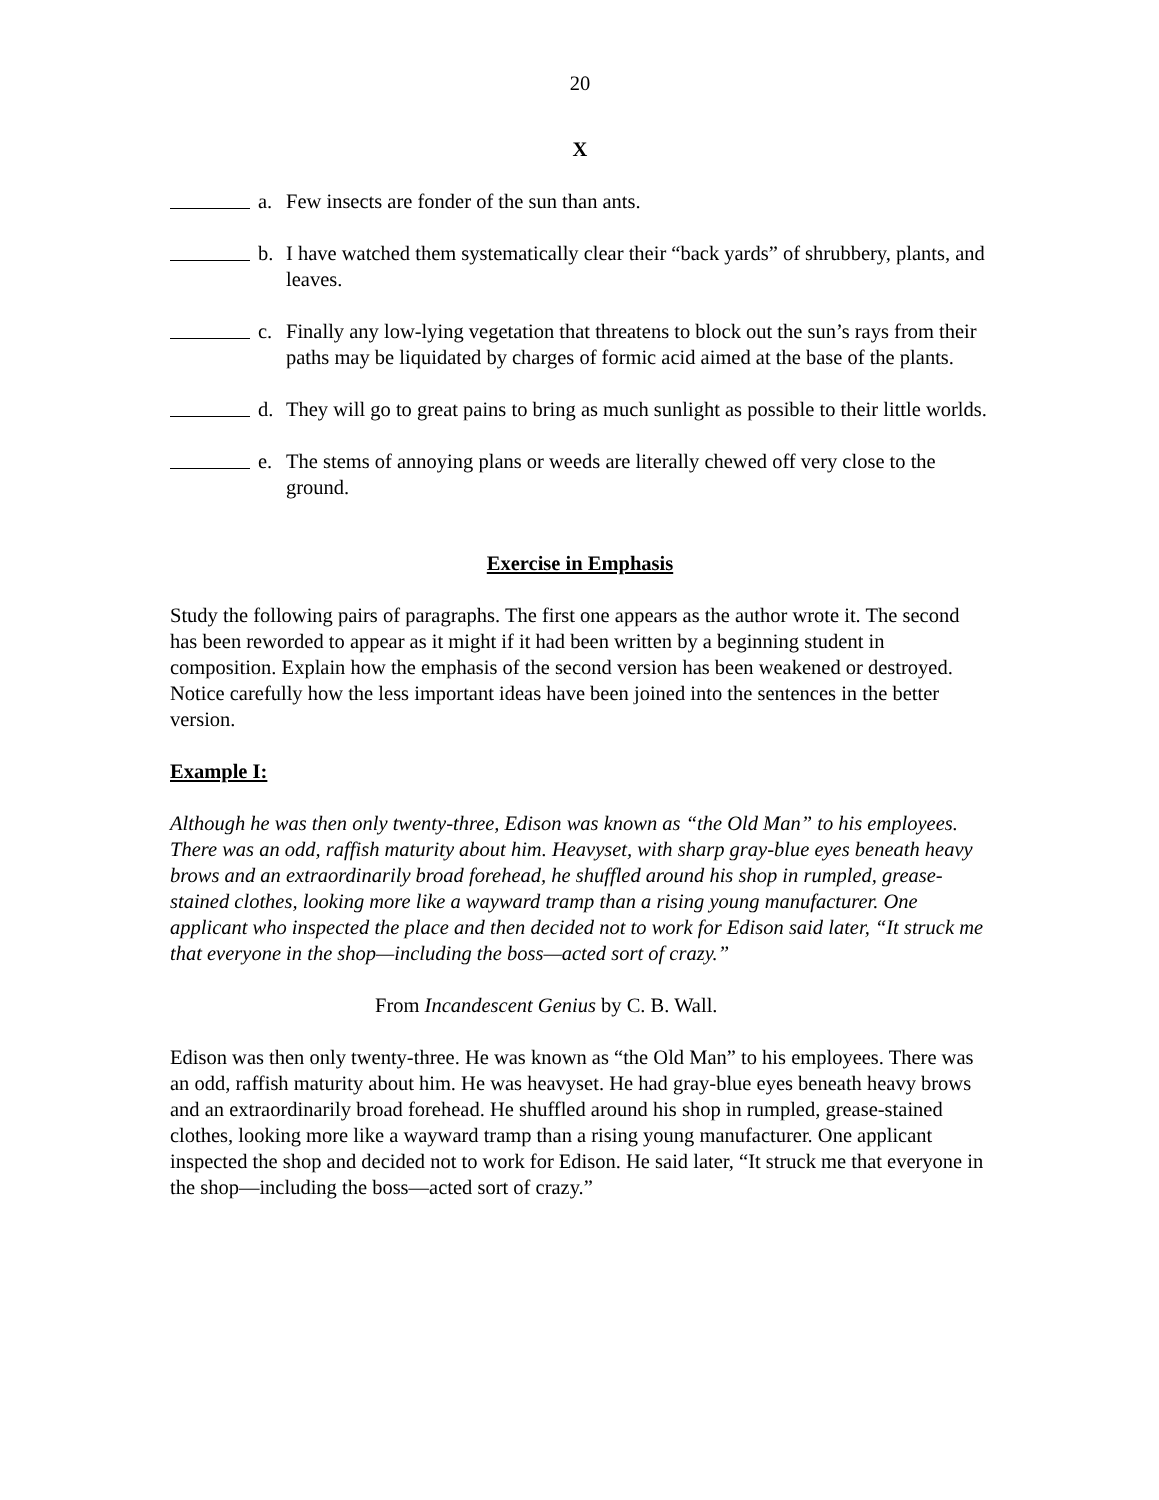20
X
a. Few insects are fonder of the sun than ants.
b. I have watched them systematically clear their “back yards” of shrubbery, plants, and leaves.
c. Finally any low-lying vegetation that threatens to block out the sun’s rays from their paths may be liquidated by charges of formic acid aimed at the base of the plants.
d. They will go to great pains to bring as much sunlight as possible to their little worlds.
e. The stems of annoying plans or weeds are literally chewed off very close to the ground.
Exercise in Emphasis
Study the following pairs of paragraphs. The first one appears as the author wrote it. The second has been reworded to appear as it might if it had been written by a beginning student in composition. Explain how the emphasis of the second version has been weakened or destroyed. Notice carefully how the less important ideas have been joined into the sentences in the better version.
Example I:
Although he was then only twenty-three, Edison was known as “the Old Man” to his employees. There was an odd, raffish maturity about him. Heavyset, with sharp gray-blue eyes beneath heavy brows and an extraordinarily broad forehead, he shuffled around his shop in rumpled, grease-stained clothes, looking more like a wayward tramp than a rising young manufacturer. One applicant who inspected the place and then decided not to work for Edison said later, “It struck me that everyone in the shop—including the boss—acted sort of crazy.”
From Incandescent Genius by C. B. Wall.
Edison was then only twenty-three. He was known as “the Old Man” to his employees. There was an odd, raffish maturity about him. He was heavyset. He had gray-blue eyes beneath heavy brows and an extraordinarily broad forehead. He shuffled around his shop in rumpled, grease-stained clothes, looking more like a wayward tramp than a rising young manufacturer. One applicant inspected the shop and decided not to work for Edison. He said later, “It struck me that everyone in the shop—including the boss—acted sort of crazy.”